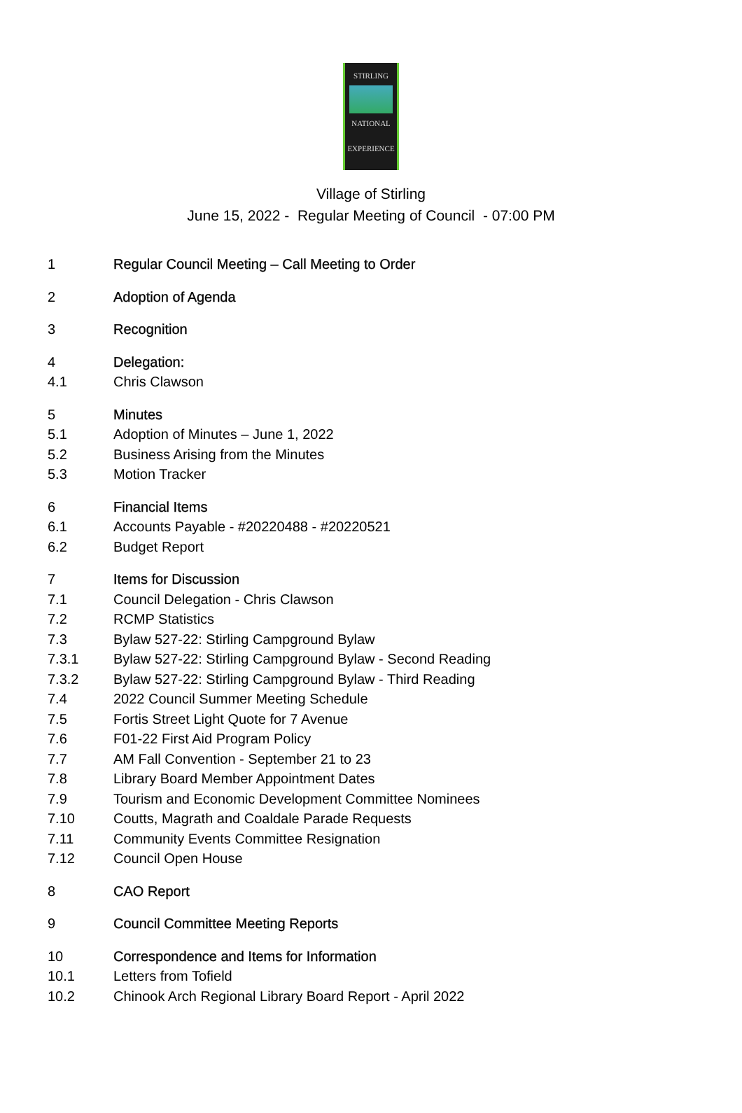STIRLING
NATIONAL
EXPERIENCE
Village of Stirling
June 15, 2022 - Regular Meeting of Council - 07:00 PM
1 Regular Council Meeting – Call Meeting to Order
2 Adoption of Agenda
3 Recognition
4 Delegation:
4.1 Chris Clawson
5 Minutes
5.1 Adoption of Minutes – June 1, 2022
5.2 Business Arising from the Minutes
5.3 Motion Tracker
6 Financial Items
6.1 Accounts Payable - #20220488 - #20220521
6.2 Budget Report
7 Items for Discussion
7.1 Council Delegation - Chris Clawson
7.2 RCMP Statistics
7.3 Bylaw 527-22: Stirling Campground Bylaw
7.3.1 Bylaw 527-22: Stirling Campground Bylaw - Second Reading
7.3.2 Bylaw 527-22: Stirling Campground Bylaw - Third Reading
7.4 2022 Council Summer Meeting Schedule
7.5 Fortis Street Light Quote for 7 Avenue
7.6 F01-22 First Aid Program Policy
7.7 AM Fall Convention - September 21 to 23
7.8 Library Board Member Appointment Dates
7.9 Tourism and Economic Development Committee Nominees
7.10 Coutts, Magrath and Coaldale Parade Requests
7.11 Community Events Committee Resignation
7.12 Council Open House
8 CAO Report
9 Council Committee Meeting Reports
10 Correspondence and Items for Information
10.1 Letters from Tofield
10.2 Chinook Arch Regional Library Board Report - April 2022